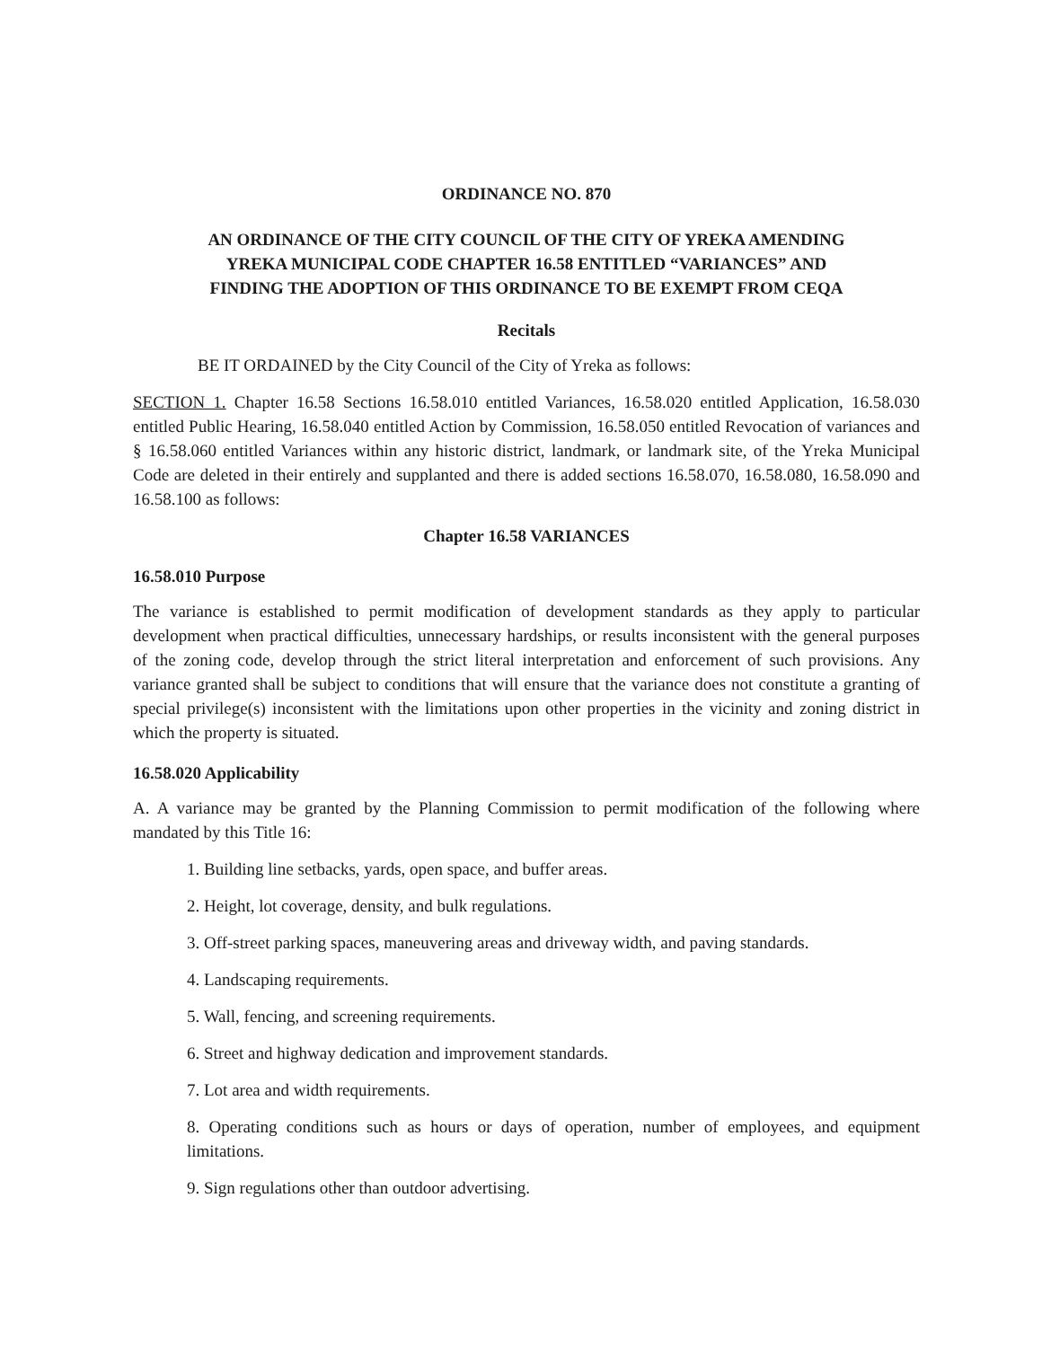ORDINANCE NO. 870
AN ORDINANCE OF THE CITY COUNCIL OF THE CITY OF YREKA AMENDING YREKA MUNICIPAL CODE CHAPTER 16.58 ENTITLED “VARIANCES” AND FINDING THE ADOPTION OF THIS ORDINANCE TO BE EXEMPT FROM CEQA
Recitals
BE IT ORDAINED by the City Council of the City of Yreka as follows:
SECTION 1. Chapter 16.58 Sections 16.58.010 entitled Variances, 16.58.020 entitled Application, 16.58.030 entitled Public Hearing, 16.58.040 entitled Action by Commission, 16.58.050 entitled Revocation of variances and § 16.58.060 entitled Variances within any historic district, landmark, or landmark site, of the Yreka Municipal Code are deleted in their entirely and supplanted and there is added sections 16.58.070, 16.58.080, 16.58.090 and 16.58.100 as follows:
Chapter 16.58 VARIANCES
16.58.010 Purpose
The variance is established to permit modification of development standards as they apply to particular development when practical difficulties, unnecessary hardships, or results inconsistent with the general purposes of the zoning code, develop through the strict literal interpretation and enforcement of such provisions. Any variance granted shall be subject to conditions that will ensure that the variance does not constitute a granting of special privilege(s) inconsistent with the limitations upon other properties in the vicinity and zoning district in which the property is situated.
16.58.020 Applicability
A. A variance may be granted by the Planning Commission to permit modification of the following where mandated by this Title 16:
1. Building line setbacks, yards, open space, and buffer areas.
2. Height, lot coverage, density, and bulk regulations.
3. Off-street parking spaces, maneuvering areas and driveway width, and paving standards.
4. Landscaping requirements.
5. Wall, fencing, and screening requirements.
6. Street and highway dedication and improvement standards.
7. Lot area and width requirements.
8. Operating conditions such as hours or days of operation, number of employees, and equipment limitations.
9. Sign regulations other than outdoor advertising.